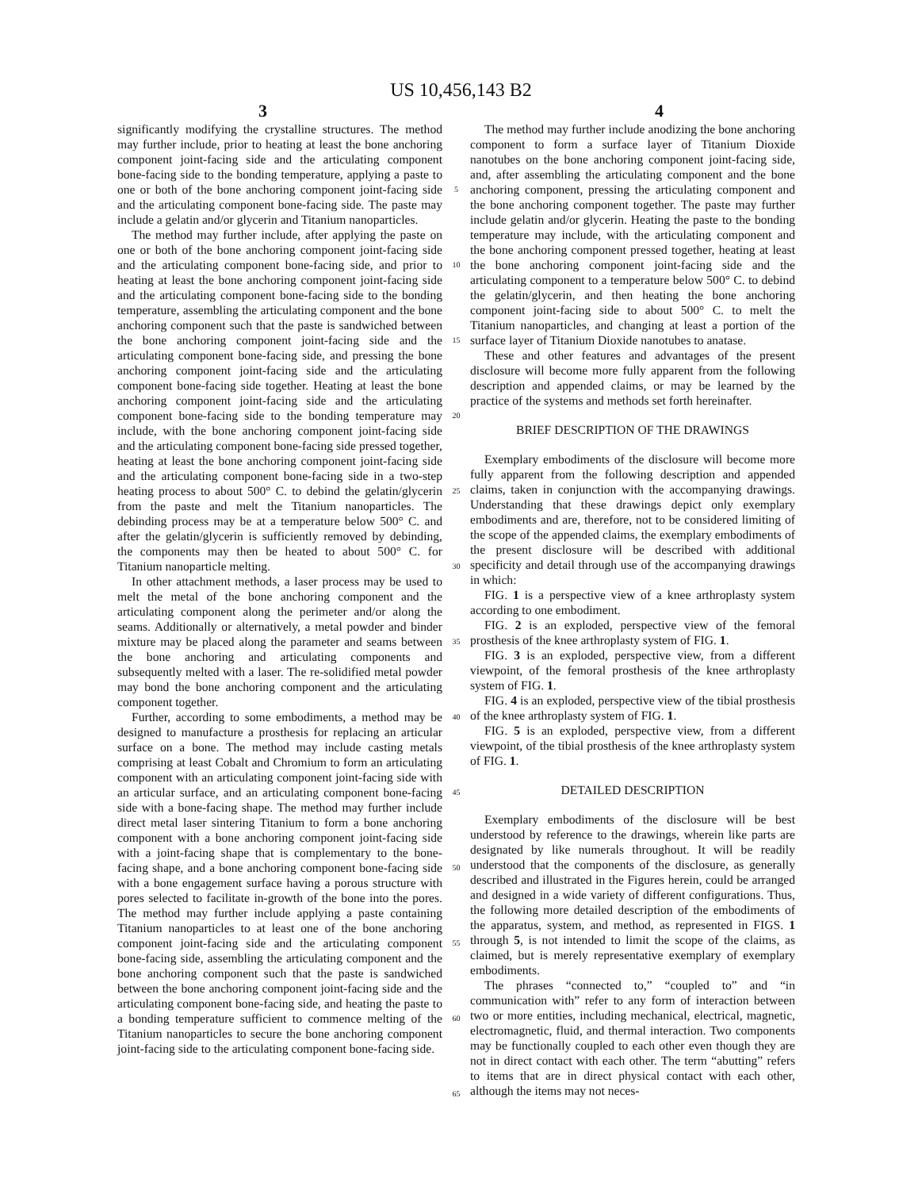US 10,456,143 B2
3 4
significantly modifying the crystalline structures. The method may further include, prior to heating at least the bone anchoring component joint-facing side and the articulating component bone-facing side to the bonding temperature, applying a paste to one or both of the bone anchoring component joint-facing side and the articulating component bone-facing side. The paste may include a gelatin and/or glycerin and Titanium nanoparticles.
The method may further include, after applying the paste on one or both of the bone anchoring component joint-facing side and the articulating component bone-facing side, and prior to heating at least the bone anchoring component joint-facing side and the articulating component bone-facing side to the bonding temperature, assembling the articulating component and the bone anchoring component such that the paste is sandwiched between the bone anchoring component joint-facing side and the articulating component bone-facing side, and pressing the bone anchoring component joint-facing side and the articulating component bone-facing side together. Heating at least the bone anchoring component joint-facing side and the articulating component bone-facing side to the bonding temperature may include, with the bone anchoring component joint-facing side and the articulating component bone-facing side pressed together, heating at least the bone anchoring component joint-facing side and the articulating component bone-facing side in a two-step heating process to about 500° C. to debind the gelatin/glycerin from the paste and melt the Titanium nanoparticles. The debinding process may be at a temperature below 500° C. and after the gelatin/glycerin is sufficiently removed by debinding, the components may then be heated to about 500° C. for Titanium nanoparticle melting.
In other attachment methods, a laser process may be used to melt the metal of the bone anchoring component and the articulating component along the perimeter and/or along the seams. Additionally or alternatively, a metal powder and binder mixture may be placed along the parameter and seams between the bone anchoring and articulating components and subsequently melted with a laser. The re-solidified metal powder may bond the bone anchoring component and the articulating component together.
Further, according to some embodiments, a method may be designed to manufacture a prosthesis for replacing an articular surface on a bone. The method may include casting metals comprising at least Cobalt and Chromium to form an articulating component with an articulating component joint-facing side with an articular surface, and an articulating component bone-facing side with a bone-facing shape. The method may further include direct metal laser sintering Titanium to form a bone anchoring component with a bone anchoring component joint-facing side with a joint-facing shape that is complementary to the bone-facing shape, and a bone anchoring component bone-facing side with a bone engagement surface having a porous structure with pores selected to facilitate in-growth of the bone into the pores. The method may further include applying a paste containing Titanium nanoparticles to at least one of the bone anchoring component joint-facing side and the articulating component bone-facing side, assembling the articulating component and the bone anchoring component such that the paste is sandwiched between the bone anchoring component joint-facing side and the articulating component bone-facing side, and heating the paste to a bonding temperature sufficient to commence melting of the Titanium nanoparticles to secure the bone anchoring component joint-facing side to the articulating component bone-facing side.
5
10
15
20
25
30
35
40
45
50
55
60
65
The method may further include anodizing the bone anchoring component to form a surface layer of Titanium Dioxide nanotubes on the bone anchoring component joint-facing side, and, after assembling the articulating component and the bone anchoring component, pressing the articulating component and the bone anchoring component together. The paste may further include gelatin and/or glycerin. Heating the paste to the bonding temperature may include, with the articulating component and the bone anchoring component pressed together, heating at least the bone anchoring component joint-facing side and the articulating component to a temperature below 500° C. to debind the gelatin/glycerin, and then heating the bone anchoring component joint-facing side to about 500° C. to melt the Titanium nanoparticles, and changing at least a portion of the surface layer of Titanium Dioxide nanotubes to anatase.
These and other features and advantages of the present disclosure will become more fully apparent from the following description and appended claims, or may be learned by the practice of the systems and methods set forth hereinafter.
BRIEF DESCRIPTION OF THE DRAWINGS
Exemplary embodiments of the disclosure will become more fully apparent from the following description and appended claims, taken in conjunction with the accompanying drawings. Understanding that these drawings depict only exemplary embodiments and are, therefore, not to be considered limiting of the scope of the appended claims, the exemplary embodiments of the present disclosure will be described with additional specificity and detail through use of the accompanying drawings in which:
FIG. 1 is a perspective view of a knee arthroplasty system according to one embodiment.
FIG. 2 is an exploded, perspective view of the femoral prosthesis of the knee arthroplasty system of FIG. 1.
FIG. 3 is an exploded, perspective view, from a different viewpoint, of the femoral prosthesis of the knee arthroplasty system of FIG. 1.
FIG. 4 is an exploded, perspective view of the tibial prosthesis of the knee arthroplasty system of FIG. 1.
FIG. 5 is an exploded, perspective view, from a different viewpoint, of the tibial prosthesis of the knee arthroplasty system of FIG. 1.
DETAILED DESCRIPTION
Exemplary embodiments of the disclosure will be best understood by reference to the drawings, wherein like parts are designated by like numerals throughout. It will be readily understood that the components of the disclosure, as generally described and illustrated in the Figures herein, could be arranged and designed in a wide variety of different configurations. Thus, the following more detailed description of the embodiments of the apparatus, system, and method, as represented in FIGS. 1 through 5, is not intended to limit the scope of the claims, as claimed, but is merely representative exemplary of exemplary embodiments.
The phrases “connected to,” “coupled to” and “in communication with” refer to any form of interaction between two or more entities, including mechanical, electrical, magnetic, electromagnetic, fluid, and thermal interaction. Two components may be functionally coupled to each other even though they are not in direct contact with each other. The term “abutting” refers to items that are in direct physical contact with each other, although the items may not neces-